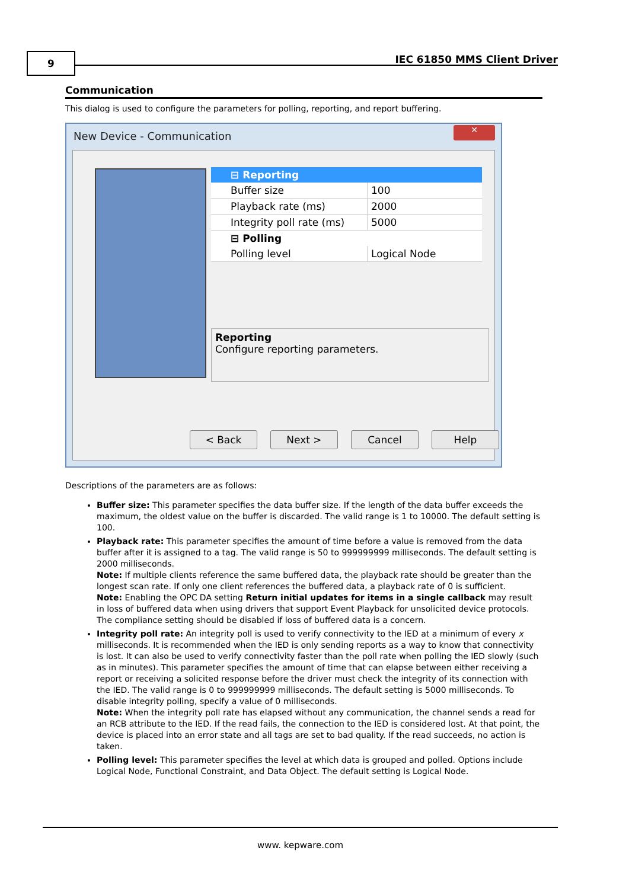9 IEC 61850 MMS Client Driver
Communication
This dialog is used to configure the parameters for polling, reporting, and report buffering.
New Device - Communication
✕
⊟ Reporting
Buffer size 100
Playback rate (ms) 2000
Integrity poll rate (ms) 5000
⊟ Polling
Polling level Logical Node
Reporting
Configure reporting parameters.
< Back Next > Cancel Help
Descriptions of the parameters are as follows:
Buffer size: This parameter specifies the data buffer size. If the length of the data buffer exceeds the maximum, the oldest value on the buffer is discarded. The valid range is 1 to 10000. The default setting is 100.
Playback rate: This parameter specifies the amount of time before a value is removed from the data buffer after it is assigned to a tag. The valid range is 50 to 999999999 milliseconds. The default setting is 2000 milliseconds.
Note: If multiple clients reference the same buffered data, the playback rate should be greater than the longest scan rate. If only one client references the buffered data, a playback rate of 0 is sufficient.
Note: Enabling the OPC DA setting Return initial updates for items in a single callback may result in loss of buffered data when using drivers that support Event Playback for unsolicited device protocols. The compliance setting should be disabled if loss of buffered data is a concern.
Integrity poll rate: An integrity poll is used to verify connectivity to the IED at a minimum of every x milliseconds. It is recommended when the IED is only sending reports as a way to know that connectivity is lost. It can also be used to verify connectivity faster than the poll rate when polling the IED slowly (such as in minutes). This parameter specifies the amount of time that can elapse between either receiving a report or receiving a solicited response before the driver must check the integrity of its connection with the IED. The valid range is 0 to 999999999 milliseconds. The default setting is 5000 milliseconds. To disable integrity polling, specify a value of 0 milliseconds.
Note: When the integrity poll rate has elapsed without any communication, the channel sends a read for an RCB attribute to the IED. If the read fails, the connection to the IED is considered lost. At that point, the device is placed into an error state and all tags are set to bad quality. If the read succeeds, no action is taken.
Polling level: This parameter specifies the level at which data is grouped and polled. Options include Logical Node, Functional Constraint, and Data Object. The default setting is Logical Node.
www. kepware.com